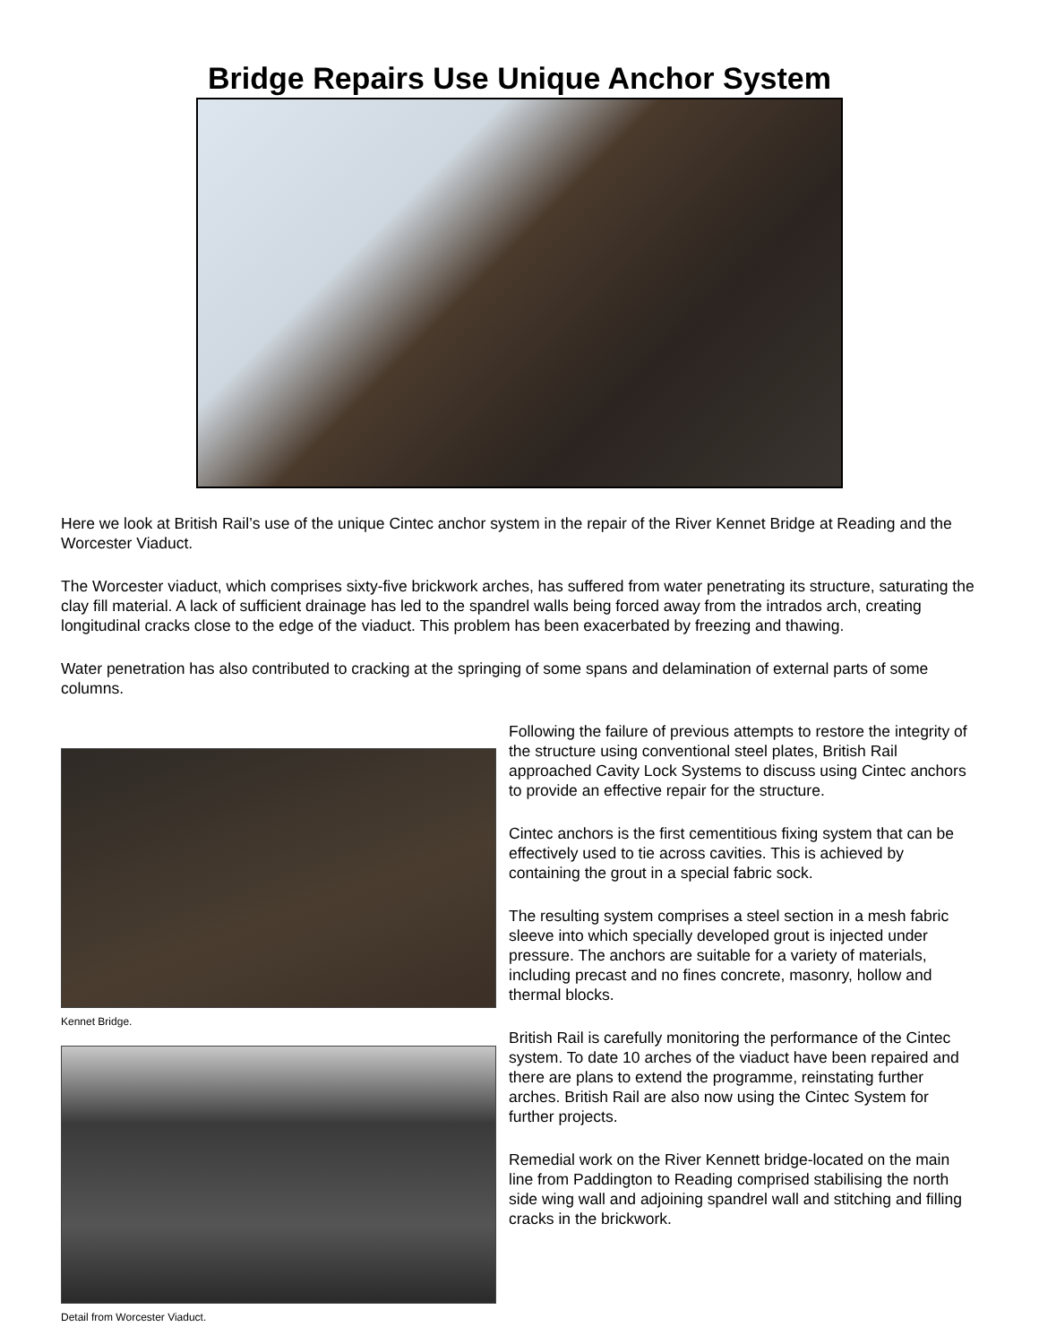Bridge Repairs Use Unique Anchor System
Here we look at British Rail’s use of the unique Cintec anchor system in the repair of the River Kennet Bridge at Reading and the Worcester Viaduct.
The Worcester viaduct, which comprises sixty-five brickwork arches, has suffered from water penetrating its structure, saturating the clay fill material. A lack of sufficient drainage has led to the spandrel walls being forced away from the intrados arch, creating longitudinal cracks close to the edge of the viaduct. This problem has been exacerbated by freezing and thawing.
Water penetration has also contributed to cracking at the springing of some spans and delamination of external parts of some columns.
Kennet Bridge.
Detail from Worcester Viaduct.
Following the failure of previous attempts to restore the integrity of the structure using conventional steel plates, British Rail approached Cavity Lock Systems to discuss using Cintec anchors to provide an effective repair for the structure.
Cintec anchors is the first cementitious fixing system that can be effectively used to tie across cavities. This is achieved by containing the grout in a special fabric sock.
The resulting system comprises a steel section in a mesh fabric sleeve into which specially developed grout is injected under pressure. The anchors are suitable for a variety of materials, including precast and no fines concrete, masonry, hollow and thermal blocks.
British Rail is carefully monitoring the performance of the Cintec system. To date 10 arches of the viaduct have been repaired and there are plans to extend the programme, reinstating further arches. British Rail are also now using the Cintec System for further projects.
Remedial work on the River Kennett bridge-located on the main line from Paddington to Reading comprised stabilising the north side wing wall and adjoining spandrel wall and stitching and filling cracks in the brickwork.